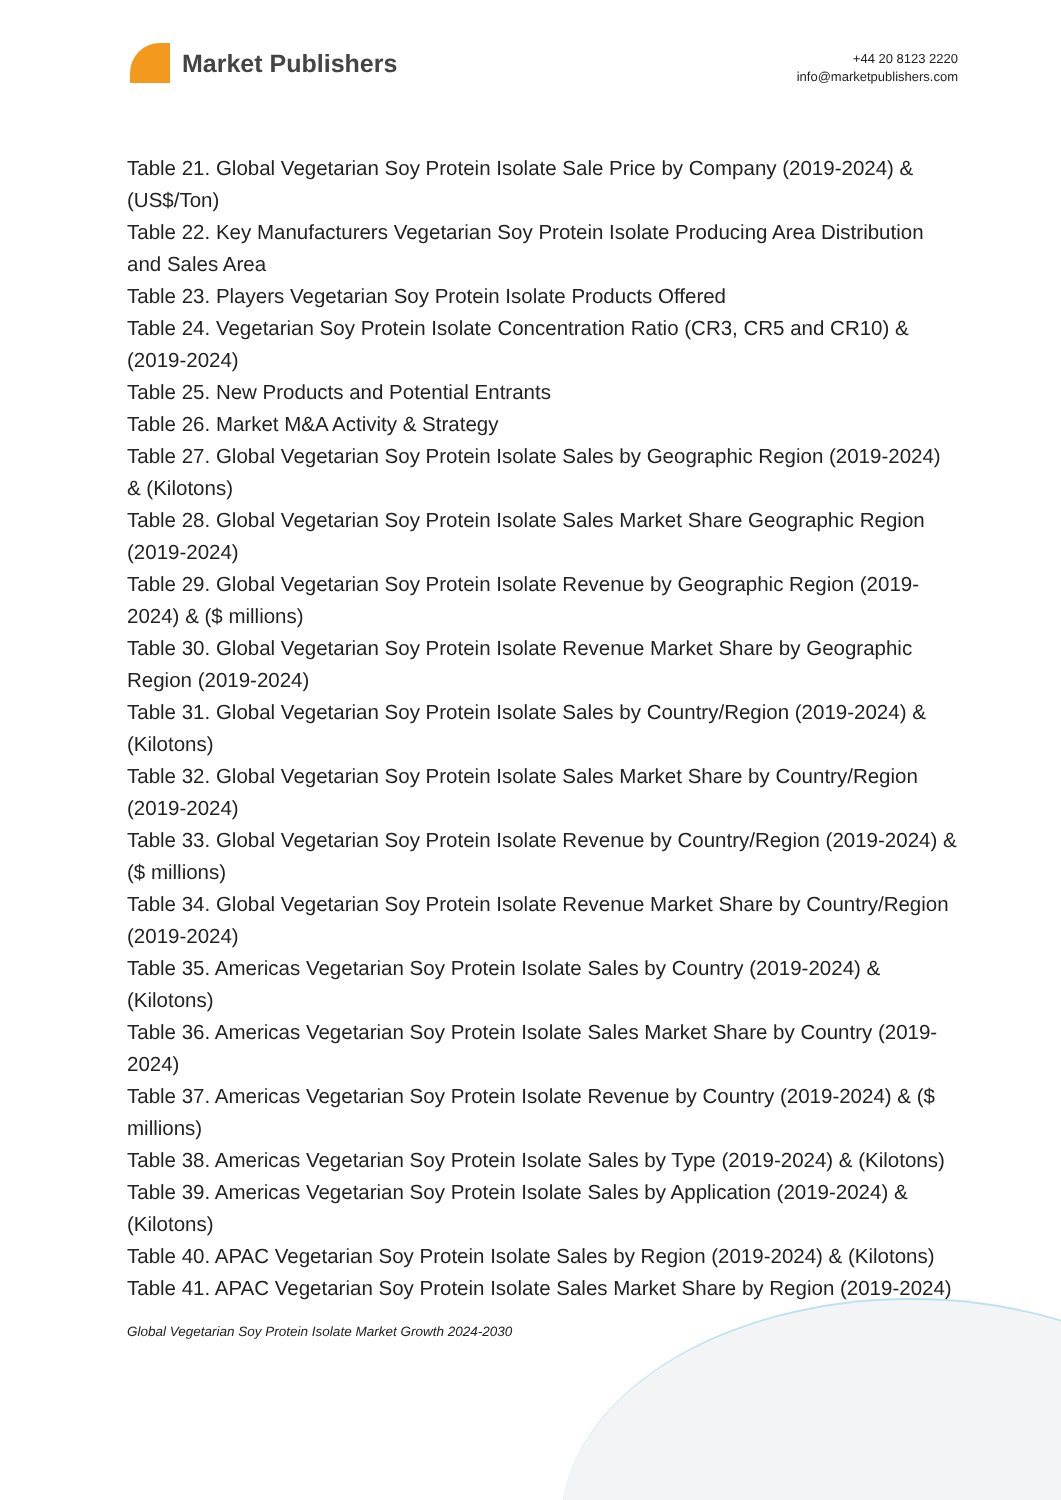Market Publishers
+44 20 8123 2220
info@marketpublishers.com
Table 21. Global Vegetarian Soy Protein Isolate Sale Price by Company (2019-2024) & (US$/Ton)
Table 22. Key Manufacturers Vegetarian Soy Protein Isolate Producing Area Distribution and Sales Area
Table 23. Players Vegetarian Soy Protein Isolate Products Offered
Table 24. Vegetarian Soy Protein Isolate Concentration Ratio (CR3, CR5 and CR10) & (2019-2024)
Table 25. New Products and Potential Entrants
Table 26. Market M&A Activity & Strategy
Table 27. Global Vegetarian Soy Protein Isolate Sales by Geographic Region (2019-2024) & (Kilotons)
Table 28. Global Vegetarian Soy Protein Isolate Sales Market Share Geographic Region (2019-2024)
Table 29. Global Vegetarian Soy Protein Isolate Revenue by Geographic Region (2019-2024) & ($ millions)
Table 30. Global Vegetarian Soy Protein Isolate Revenue Market Share by Geographic Region (2019-2024)
Table 31. Global Vegetarian Soy Protein Isolate Sales by Country/Region (2019-2024) & (Kilotons)
Table 32. Global Vegetarian Soy Protein Isolate Sales Market Share by Country/Region (2019-2024)
Table 33. Global Vegetarian Soy Protein Isolate Revenue by Country/Region (2019-2024) & ($ millions)
Table 34. Global Vegetarian Soy Protein Isolate Revenue Market Share by Country/Region (2019-2024)
Table 35. Americas Vegetarian Soy Protein Isolate Sales by Country (2019-2024) & (Kilotons)
Table 36. Americas Vegetarian Soy Protein Isolate Sales Market Share by Country (2019-2024)
Table 37. Americas Vegetarian Soy Protein Isolate Revenue by Country (2019-2024) & ($ millions)
Table 38. Americas Vegetarian Soy Protein Isolate Sales by Type (2019-2024) & (Kilotons)
Table 39. Americas Vegetarian Soy Protein Isolate Sales by Application (2019-2024) & (Kilotons)
Table 40. APAC Vegetarian Soy Protein Isolate Sales by Region (2019-2024) & (Kilotons)
Table 41. APAC Vegetarian Soy Protein Isolate Sales Market Share by Region (2019-2024)
Global Vegetarian Soy Protein Isolate Market Growth 2024-2030